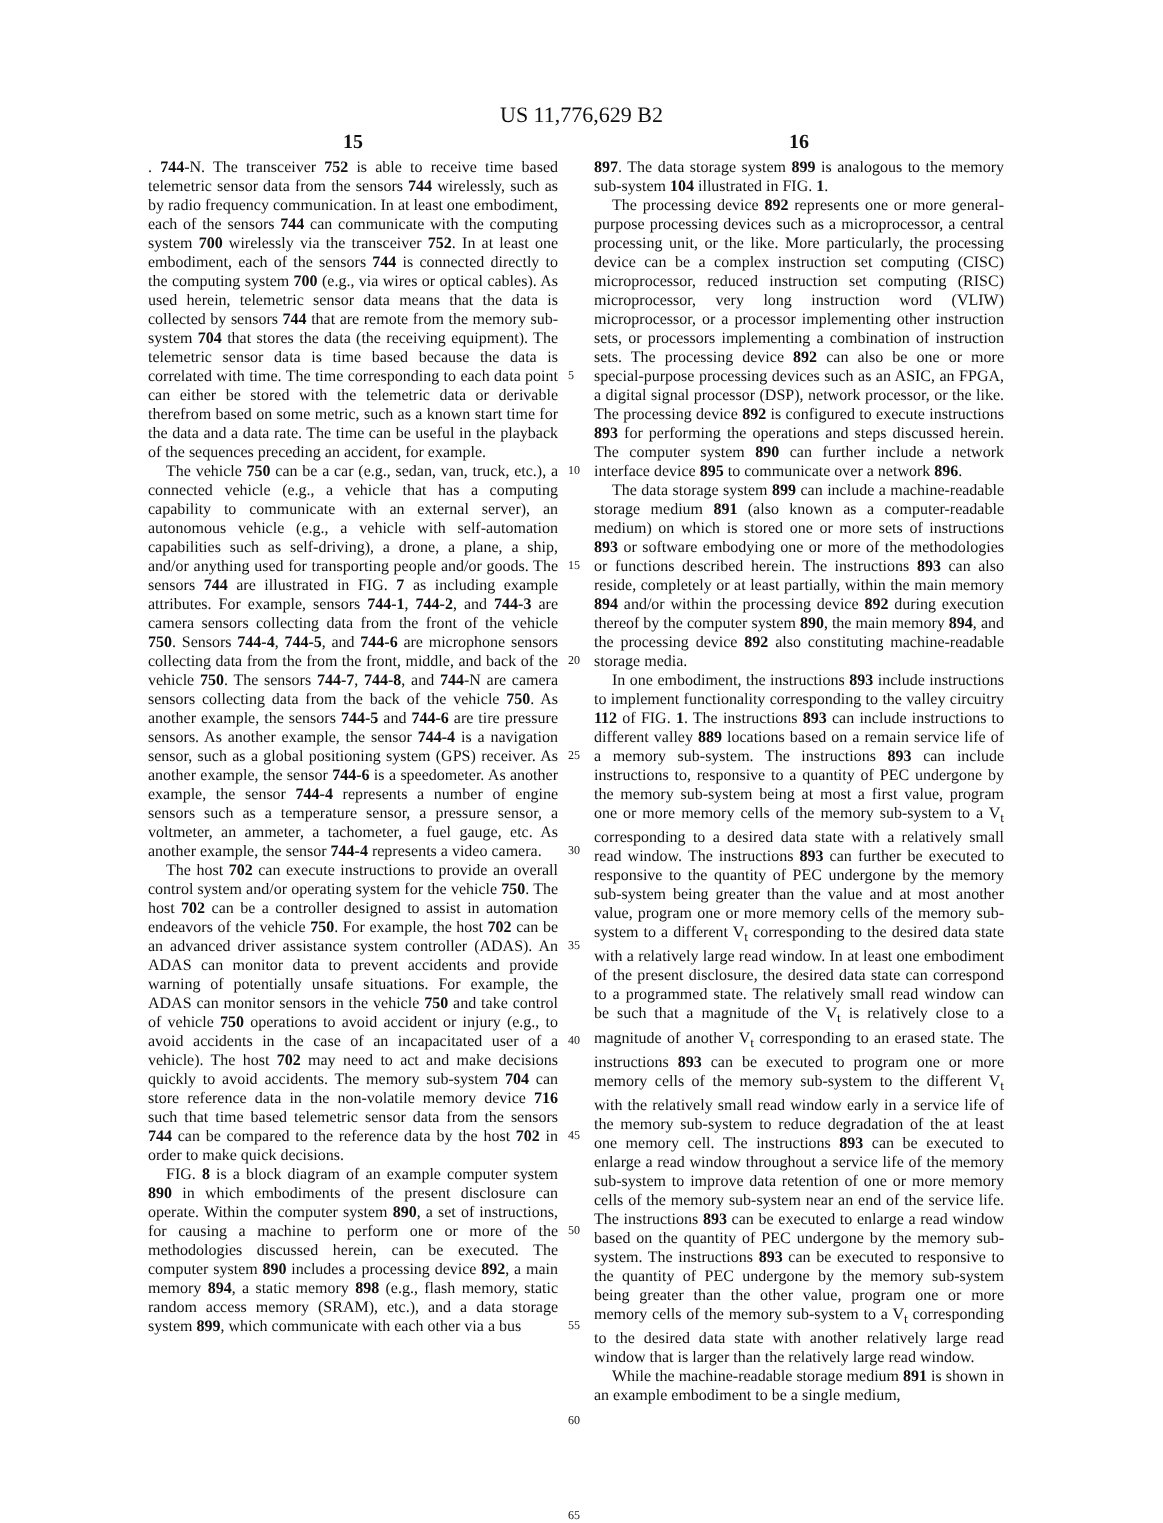US 11,776,629 B2
15
. 744-N. The transceiver 752 is able to receive time based telemetric sensor data from the sensors 744 wirelessly, such as by radio frequency communication. In at least one embodiment, each of the sensors 744 can communicate with the computing system 700 wirelessly via the transceiver 752. In at least one embodiment, each of the sensors 744 is connected directly to the computing system 700 (e.g., via wires or optical cables). As used herein, telemetric sensor data means that the data is collected by sensors 744 that are remote from the memory sub-system 704 that stores the data (the receiving equipment). The telemetric sensor data is time based because the data is correlated with time. The time corresponding to each data point can either be stored with the telemetric data or derivable therefrom based on some metric, such as a known start time for the data and a data rate. The time can be useful in the playback of the sequences preceding an accident, for example.
The vehicle 750 can be a car (e.g., sedan, van, truck, etc.), a connected vehicle (e.g., a vehicle that has a computing capability to communicate with an external server), an autonomous vehicle (e.g., a vehicle with self-automation capabilities such as self-driving), a drone, a plane, a ship, and/or anything used for transporting people and/or goods. The sensors 744 are illustrated in FIG. 7 as including example attributes. For example, sensors 744-1, 744-2, and 744-3 are camera sensors collecting data from the front of the vehicle 750. Sensors 744-4, 744-5, and 744-6 are microphone sensors collecting data from the from the front, middle, and back of the vehicle 750. The sensors 744-7, 744-8, and 744-N are camera sensors collecting data from the back of the vehicle 750. As another example, the sensors 744-5 and 744-6 are tire pressure sensors. As another example, the sensor 744-4 is a navigation sensor, such as a global positioning system (GPS) receiver. As another example, the sensor 744-6 is a speedometer. As another example, the sensor 744-4 represents a number of engine sensors such as a temperature sensor, a pressure sensor, a voltmeter, an ammeter, a tachometer, a fuel gauge, etc. As another example, the sensor 744-4 represents a video camera.
The host 702 can execute instructions to provide an overall control system and/or operating system for the vehicle 750. The host 702 can be a controller designed to assist in automation endeavors of the vehicle 750. For example, the host 702 can be an advanced driver assistance system controller (ADAS). An ADAS can monitor data to prevent accidents and provide warning of potentially unsafe situations. For example, the ADAS can monitor sensors in the vehicle 750 and take control of vehicle 750 operations to avoid accident or injury (e.g., to avoid accidents in the case of an incapacitated user of a vehicle). The host 702 may need to act and make decisions quickly to avoid accidents. The memory sub-system 704 can store reference data in the non-volatile memory device 716 such that time based telemetric sensor data from the sensors 744 can be compared to the reference data by the host 702 in order to make quick decisions.
FIG. 8 is a block diagram of an example computer system 890 in which embodiments of the present disclosure can operate. Within the computer system 890, a set of instructions, for causing a machine to perform one or more of the methodologies discussed herein, can be executed. The computer system 890 includes a processing device 892, a main memory 894, a static memory 898 (e.g., flash memory, static random access memory (SRAM), etc.), and a data storage system 899, which communicate with each other via a bus
5
10
15
20
25
30
35
40
45
50
55
60
65
16
897. The data storage system 899 is analogous to the memory sub-system 104 illustrated in FIG. 1.
The processing device 892 represents one or more general-purpose processing devices such as a microprocessor, a central processing unit, or the like. More particularly, the processing device can be a complex instruction set computing (CISC) microprocessor, reduced instruction set computing (RISC) microprocessor, very long instruction word (VLIW) microprocessor, or a processor implementing other instruction sets, or processors implementing a combination of instruction sets. The processing device 892 can also be one or more special-purpose processing devices such as an ASIC, an FPGA, a digital signal processor (DSP), network processor, or the like. The processing device 892 is configured to execute instructions 893 for performing the operations and steps discussed herein. The computer system 890 can further include a network interface device 895 to communicate over a network 896.
The data storage system 899 can include a machine-readable storage medium 891 (also known as a computer-readable medium) on which is stored one or more sets of instructions 893 or software embodying one or more of the methodologies or functions described herein. The instructions 893 can also reside, completely or at least partially, within the main memory 894 and/or within the processing device 892 during execution thereof by the computer system 890, the main memory 894, and the processing device 892 also constituting machine-readable storage media.
In one embodiment, the instructions 893 include instructions to implement functionality corresponding to the valley circuitry 112 of FIG. 1. The instructions 893 can include instructions to different valley 889 locations based on a remain service life of a memory sub-system. The instructions 893 can include instructions to, responsive to a quantity of PEC undergone by the memory sub-system being at most a first value, program one or more memory cells of the memory sub-system to a V<sub>t</sub> corresponding to a desired data state with a relatively small read window. The instructions 893 can further be executed to responsive to the quantity of PEC undergone by the memory sub-system being greater than the value and at most another value, program one or more memory cells of the memory sub-system to a different V<sub>t</sub> corresponding to the desired data state with a relatively large read window. In at least one embodiment of the present disclosure, the desired data state can correspond to a programmed state. The relatively small read window can be such that a magnitude of the V<sub>t</sub> is relatively close to a magnitude of another V<sub>t</sub> corresponding to an erased state. The instructions 893 can be executed to program one or more memory cells of the memory sub-system to the different V<sub>t</sub> with the relatively small read window early in a service life of the memory sub-system to reduce degradation of the at least one memory cell. The instructions 893 can be executed to enlarge a read window throughout a service life of the memory sub-system to improve data retention of one or more memory cells of the memory sub-system near an end of the service life. The instructions 893 can be executed to enlarge a read window based on the quantity of PEC undergone by the memory sub-system. The instructions 893 can be executed to responsive to the quantity of PEC undergone by the memory sub-system being greater than the other value, program one or more memory cells of the memory sub-system to a V<sub>t</sub> corresponding to the desired data state with another relatively large read window that is larger than the relatively large read window.
While the machine-readable storage medium 891 is shown in an example embodiment to be a single medium,